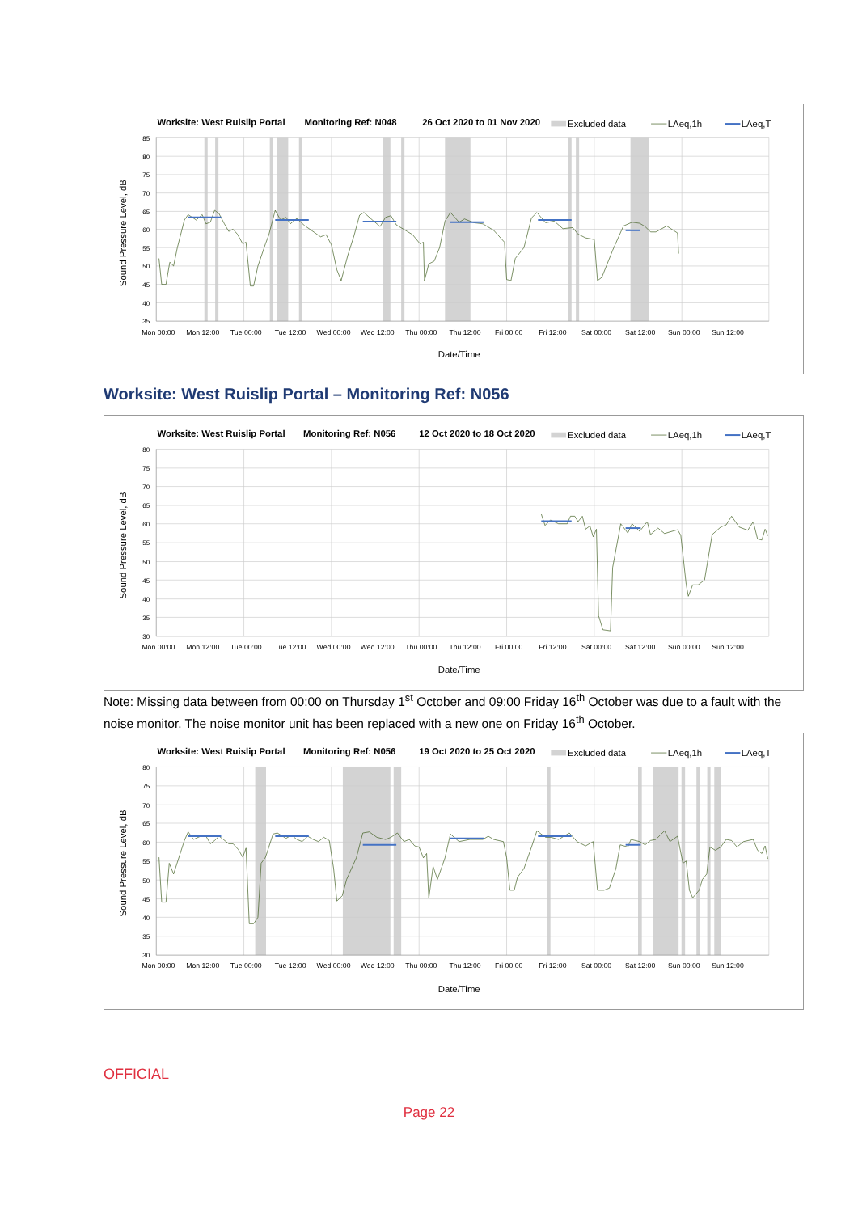Worksite: West Ruislip Portal
Monitoring Ref: N048
26 Oct 2020 to 01 Nov 2020
Excluded data
LAeq,1h
LAeq,T
85
80
75
70
65
60
55
50
45
40
35
Mon 00:00
Mon 12:00
Tue 00:00
Tue 12:00
Wed 00:00
Wed 12:00
Thu 00:00
Thu 12:00
Fri 00:00
Fri 12:00
Sat 00:00
Sat 12:00
Sun 00:00
Sun 12:00
Date/Time
Sound Pressure Level, dB
Worksite: West Ruislip Portal – Monitoring Ref: N056
Worksite: West Ruislip Portal
Monitoring Ref: N056
12 Oct 2020 to 18 Oct 2020
Excluded data
LAeq,1h
LAeq,T
80
75
70
65
60
55
50
45
40
35
30
Mon 00:00
Mon 12:00
Tue 00:00
Tue 12:00
Wed 00:00
Wed 12:00
Thu 00:00
Thu 12:00
Fri 00:00
Fri 12:00
Sat 00:00
Sat 12:00
Sun 00:00
Sun 12:00
Date/Time
Sound Pressure Level, dB
Note: Missing data between from 00:00 on Thursday 1<sup>st</sup> October and 09:00 Friday 16<sup>th</sup> October was due to a fault with the noise monitor. The noise monitor unit has been replaced with a new one on Friday 16<sup>th</sup> October.
Worksite: West Ruislip Portal
Monitoring Ref: N056
19 Oct 2020 to 25 Oct 2020
Excluded data
LAeq,1h
LAeq,T
80
75
70
65
60
55
50
45
40
35
30
Mon 00:00
Mon 12:00
Tue 00:00
Tue 12:00
Wed 00:00
Wed 12:00
Thu 00:00
Thu 12:00
Fri 00:00
Fri 12:00
Sat 00:00
Sat 12:00
Sun 00:00
Sun 12:00
Date/Time
Sound Pressure Level, dB
OFFICIAL
Page 22